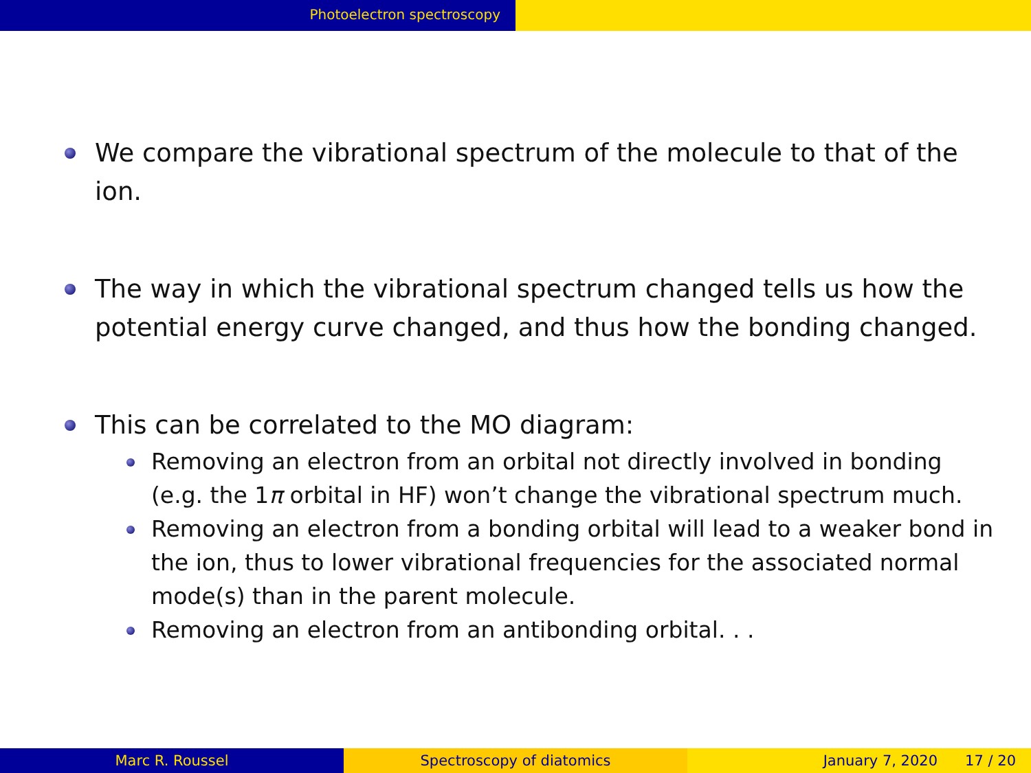Photoelectron spectroscopy
We compare the vibrational spectrum of the molecule to that of the ion.
The way in which the vibrational spectrum changed tells us how the potential energy curve changed, and thus how the bonding changed.
This can be correlated to the MO diagram:
Removing an electron from an orbital not directly involved in bonding (e.g. the 1π orbital in HF) won’t change the vibrational spectrum much.
Removing an electron from a bonding orbital will lead to a weaker bond in the ion, thus to lower vibrational frequencies for the associated normal mode(s) than in the parent molecule.
Removing an electron from an antibonding orbital. . .
Marc R. Roussel Spectroscopy of diatomics January 7, 2020 17 / 20